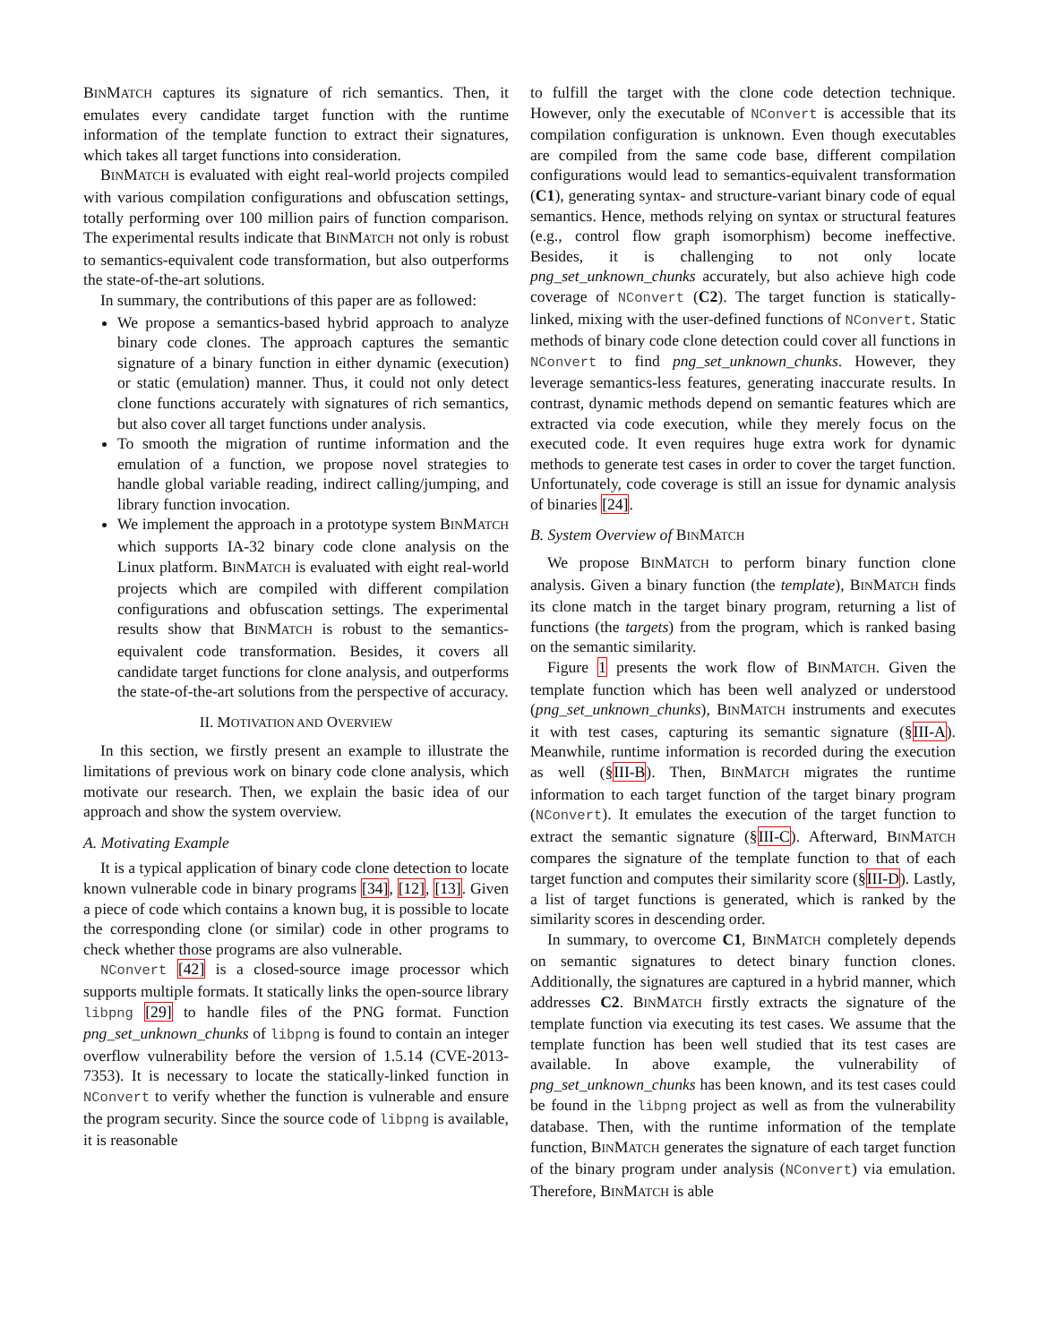BINMATCH captures its signature of rich semantics. Then, it emulates every candidate target function with the runtime information of the template function to extract their signatures, which takes all target functions into consideration.
BINMATCH is evaluated with eight real-world projects compiled with various compilation configurations and obfuscation settings, totally performing over 100 million pairs of function comparison. The experimental results indicate that BINMATCH not only is robust to semantics-equivalent code transformation, but also outperforms the state-of-the-art solutions.
In summary, the contributions of this paper are as followed:
We propose a semantics-based hybrid approach to analyze binary code clones. The approach captures the semantic signature of a binary function in either dynamic (execution) or static (emulation) manner. Thus, it could not only detect clone functions accurately with signatures of rich semantics, but also cover all target functions under analysis.
To smooth the migration of runtime information and the emulation of a function, we propose novel strategies to handle global variable reading, indirect calling/jumping, and library function invocation.
We implement the approach in a prototype system BINMATCH which supports IA-32 binary code clone analysis on the Linux platform. BINMATCH is evaluated with eight real-world projects which are compiled with different compilation configurations and obfuscation settings. The experimental results show that BINMATCH is robust to the semantics-equivalent code transformation. Besides, it covers all candidate target functions for clone analysis, and outperforms the state-of-the-art solutions from the perspective of accuracy.
II. MOTIVATION AND OVERVIEW
In this section, we firstly present an example to illustrate the limitations of previous work on binary code clone analysis, which motivate our research. Then, we explain the basic idea of our approach and show the system overview.
A. Motivating Example
It is a typical application of binary code clone detection to locate known vulnerable code in binary programs [34], [12], [13]. Given a piece of code which contains a known bug, it is possible to locate the corresponding clone (or similar) code in other programs to check whether those programs are also vulnerable.
NConvert [42] is a closed-source image processor which supports multiple formats. It statically links the open-source library libpng [29] to handle files of the PNG format. Function png_set_unknown_chunks of libpng is found to contain an integer overflow vulnerability before the version of 1.5.14 (CVE-2013-7353). It is necessary to locate the statically-linked function in NConvert to verify whether the function is vulnerable and ensure the program security. Since the source code of libpng is available, it is reasonable
to fulfill the target with the clone code detection technique. However, only the executable of NConvert is accessible that its compilation configuration is unknown. Even though executables are compiled from the same code base, different compilation configurations would lead to semantics-equivalent transformation (C1), generating syntax- and structure-variant binary code of equal semantics. Hence, methods relying on syntax or structural features (e.g., control flow graph isomorphism) become ineffective. Besides, it is challenging to not only locate png_set_unknown_chunks accurately, but also achieve high code coverage of NConvert (C2). The target function is statically-linked, mixing with the user-defined functions of NConvert. Static methods of binary code clone detection could cover all functions in NConvert to find png_set_unknown_chunks. However, they leverage semantics-less features, generating inaccurate results. In contrast, dynamic methods depend on semantic features which are extracted via code execution, while they merely focus on the executed code. It even requires huge extra work for dynamic methods to generate test cases in order to cover the target function. Unfortunately, code coverage is still an issue for dynamic analysis of binaries [24].
B. System Overview of BINMATCH
We propose BINMATCH to perform binary function clone analysis. Given a binary function (the template), BINMATCH finds its clone match in the target binary program, returning a list of functions (the targets) from the program, which is ranked basing on the semantic similarity.
Figure 1 presents the work flow of BINMATCH. Given the template function which has been well analyzed or understood (png_set_unknown_chunks), BINMATCH instruments and executes it with test cases, capturing its semantic signature (§III-A). Meanwhile, runtime information is recorded during the execution as well (§III-B). Then, BINMATCH migrates the runtime information to each target function of the target binary program (NConvert). It emulates the execution of the target function to extract the semantic signature (§III-C). Afterward, BINMATCH compares the signature of the template function to that of each target function and computes their similarity score (§III-D). Lastly, a list of target functions is generated, which is ranked by the similarity scores in descending order.
In summary, to overcome C1, BINMATCH completely depends on semantic signatures to detect binary function clones. Additionally, the signatures are captured in a hybrid manner, which addresses C2. BINMATCH firstly extracts the signature of the template function via executing its test cases. We assume that the template function has been well studied that its test cases are available. In above example, the vulnerability of png_set_unknown_chunks has been known, and its test cases could be found in the libpng project as well as from the vulnerability database. Then, with the runtime information of the template function, BINMATCH generates the signature of each target function of the binary program under analysis (NConvert) via emulation. Therefore, BINMATCH is able